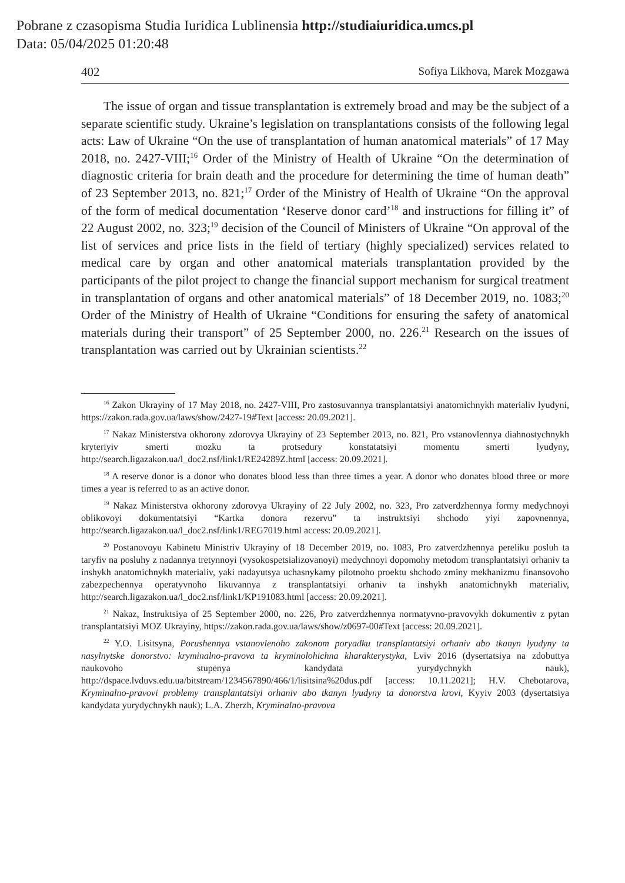Pobrane z czasopisma Studia Iuridica Lublinensia http://studiaiuridica.umcs.pl
Data: 05/04/2025 01:20:48
402 Sofiya Likhova, Marek Mozgawa
The issue of organ and tissue transplantation is extremely broad and may be the subject of a separate scientific study. Ukraine’s legislation on transplantations consists of the following legal acts: Law of Ukraine “On the use of transplantation of human anatomical materials” of 17 May 2018, no. 2427-VIII;<sup>16</sup> Order of the Ministry of Health of Ukraine “On the determination of diagnostic criteria for brain death and the procedure for determining the time of human death” of 23 September 2013, no. 821;<sup>17</sup> Order of the Ministry of Health of Ukraine “On the approval of the form of medical documentation ‘Reserve donor card’<sup>18</sup> and instructions for filling it” of 22 August 2002, no. 323;<sup>19</sup> decision of the Council of Ministers of Ukraine “On approval of the list of services and price lists in the field of tertiary (highly specialized) services related to medical care by organ and other anatomical materials transplantation provided by the participants of the pilot project to change the financial support mechanism for surgical treatment in transplantation of organs and other anatomical materials” of 18 December 2019, no. 1083;<sup>20</sup> Order of the Ministry of Health of Ukraine “Conditions for ensuring the safety of anatomical materials during their transport” of 25 September 2000, no. 226.<sup>21</sup> Research on the issues of transplantation was carried out by Ukrainian scientists.<sup>22</sup>
<sup>16</sup> Zakon Ukrayiny of 17 May 2018, no. 2427-VIII, Pro zastosuvannya transplantatsiyi anatomichnykh materialiv lyudyni, https://zakon.rada.gov.ua/laws/show/2427-19#Text [access: 20.09.2021].
<sup>17</sup> Nakaz Ministerstva okhorony zdorovya Ukrayiny of 23 September 2013, no. 821, Pro vstanovlennya diahnostychnykh kryteriyiv smerti mozku ta protsedury konstatatsiyi momentu smerti lyudyny, http://search.ligazakon.ua/l_doc2.nsf/link1/RE24289Z.html [access: 20.09.2021].
<sup>18</sup> A reserve donor is a donor who donates blood less than three times a year. A donor who donates blood three or more times a year is referred to as an active donor.
<sup>19</sup> Nakaz Ministerstva okhorony zdorovya Ukrayiny of 22 July 2002, no. 323, Pro zatverdzhennya formy medychnoyi oblikovoyi dokumentatsiyi “Kartka donora rezervu” ta instruktsiyi shchodo yiyi zapovnennya, http://search.ligazakon.ua/l_doc2.nsf/link1/REG7019.html access: 20.09.2021].
<sup>20</sup> Postanovoyu Kabinetu Ministriv Ukrayiny of 18 December 2019, no. 1083, Pro zatverdzhennya pereliku posluh ta taryfiv na posluhy z nadannya tretynnoyi (vysokospetsializovanoyi) medychnoyi dopomohy metodom transplantatsiyi orhaniv ta inshykh anatomichnykh materialiv, yaki nadayutsya uchasnykamy pilotnoho proektu shchodo zminy mekhanizmu finansovoho zabezpechennya operatyvnoho likuvannya z transplantatsiyi orhaniv ta inshykh anatomichnykh materialiv, http://search.ligazakon.ua/l_doc2.nsf/link1/KP191083.html [access: 20.09.2021].
<sup>21</sup> Nakaz, Instruktsiya of 25 September 2000, no. 226, Pro zatverdzhennya normatyvno-pravovykh dokumentiv z pytan transplantatsiyi MOZ Ukrayiny, https://zakon.rada.gov.ua/laws/show/z0697-00#Text [access: 20.09.2021].
<sup>22</sup> Y.O. Lisitsyna, Porushennya vstanovlenoho zakonom poryadku transplantatsiyi orhaniv abo tkanyn lyudyny ta nasylnytske donorstvo: kryminalno-pravova ta kryminolohichna kharakterystyka, Lviv 2016 (dysertatsiya na zdobuttya naukovoho stupenya kandydata yurydychnykh nauk), http://dspace.lvduvs.edu.ua/bitstream/1234567890/466/1/lisitsina%20dus.pdf [access: 10.11.2021]; H.V. Chebotarova, Kryminalno-pravovi problemy transplantatsiyi orhaniv abo tkanyn lyudyny ta donorstva krovi, Kyyiv 2003 (dysertatsiya kandydata yurydychnykh nauk); L.A. Zherzh, Kryminalno-pravova